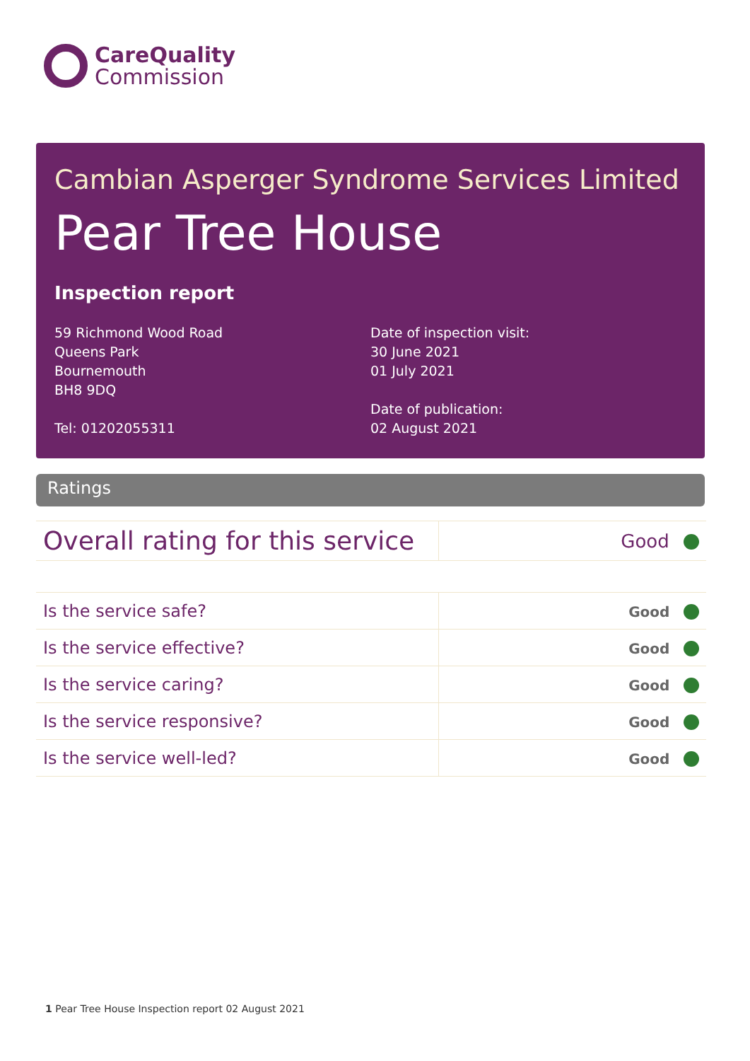CareQuality
Commission
Cambian Asperger Syndrome Services Limited
Pear Tree House
Inspection report
59 Richmond Wood Road
Queens Park
Bournemouth
BH8 9DQ
Tel: 01202055311
Date of inspection visit:
30 June 2021
01 July 2021
Date of publication:
02 August 2021
Ratings
| Overall rating for this service | Good |
| Is the service safe? | Good |
| Is the service effective? | Good |
| Is the service caring? | Good |
| Is the service responsive? | Good |
| Is the service well-led? | Good |
1 Pear Tree House Inspection report 02 August 2021